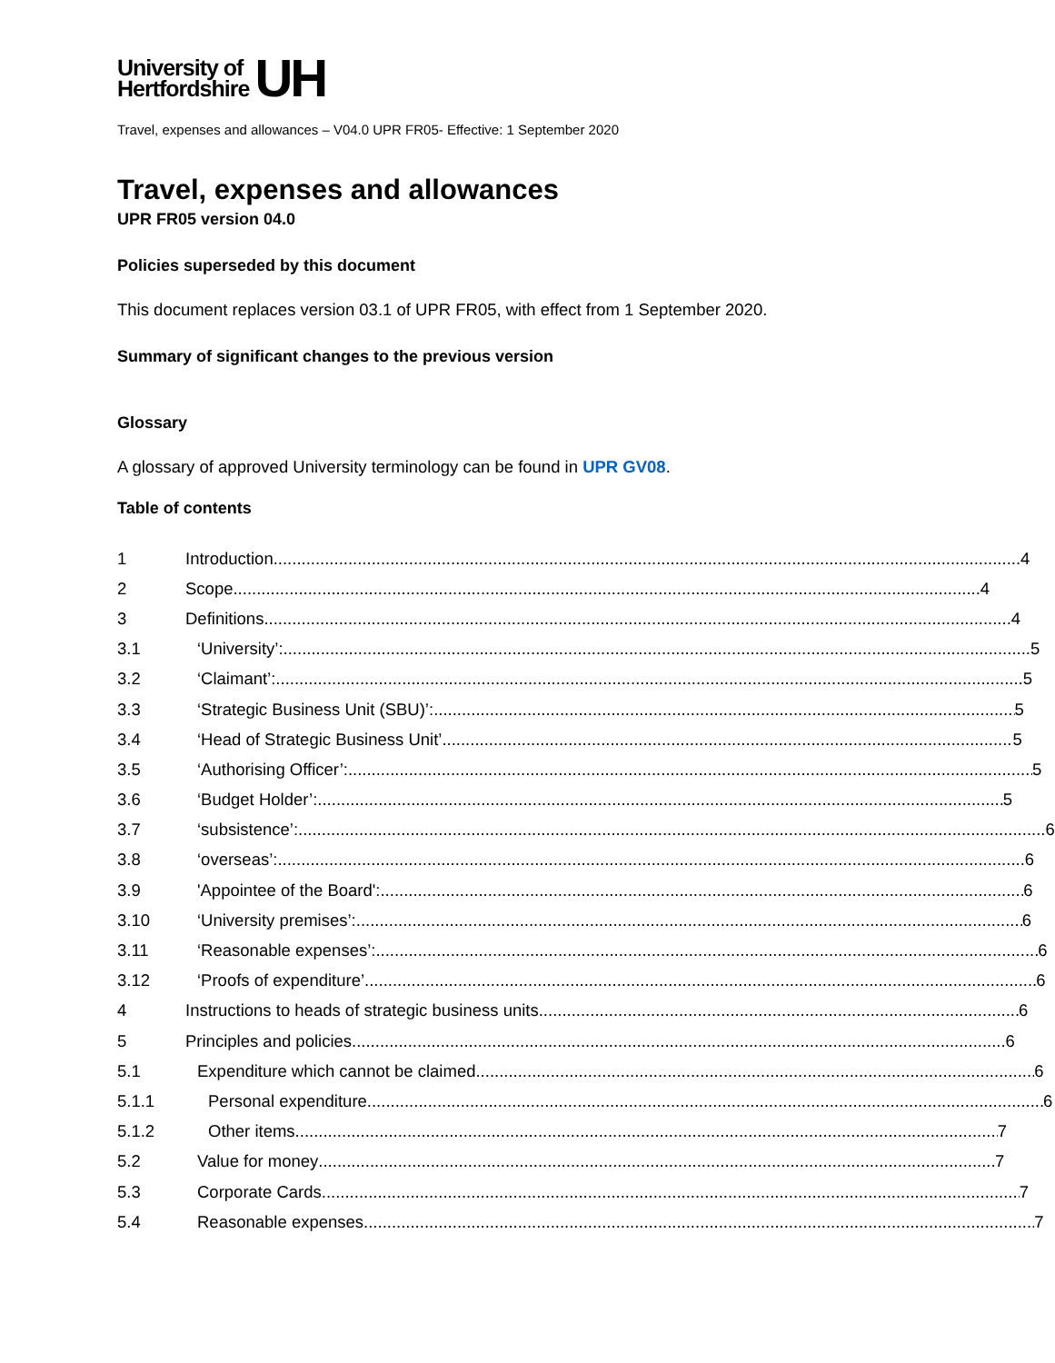University of
Hertfordshire
UH
Travel, expenses and allowances – V04.0 UPR FR05- Effective: 1 September 2020
Travel, expenses and allowances
UPR FR05 version 04.0
Policies superseded by this document
This document replaces version 03.1 of UPR FR05, with effect from 1 September 2020.
Summary of significant changes to the previous version
Glossary
A glossary of approved University terminology can be found in UPR GV08.
Table of contents
1 Introduction 4
2 Scope 4
3 Definitions 4
3.1 ‘University’: 5
3.2 ‘Claimant’: 5
3.3 ‘Strategic Business Unit (SBU)’: 5
3.4 ‘Head of Strategic Business Unit’ 5
3.5 ‘Authorising Officer’: 5
3.6 ‘Budget Holder’: 5
3.7 ‘subsistence’: 6
3.8 ‘overseas’: 6
3.9 'Appointee of the Board': 6
3.10 ‘University premises’: 6
3.11 ‘Reasonable expenses’: 6
3.12 ‘Proofs of expenditure’ 6
4 Instructions to heads of strategic business units 6
5 Principles and policies 6
5.1 Expenditure which cannot be claimed 6
5.1.1 Personal expenditure 6
5.1.2 Other items 7
5.2 Value for money 7
5.3 Corporate Cards 7
5.4 Reasonable expenses 7